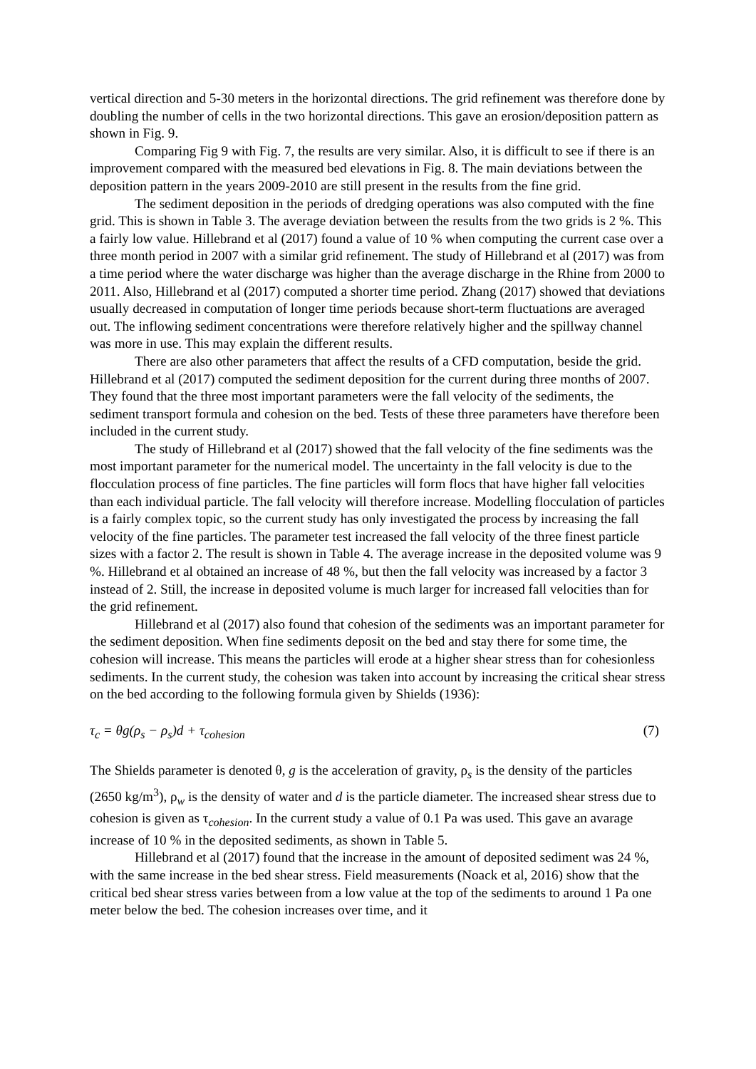vertical direction and 5-30 meters in the horizontal directions. The grid refinement was therefore done by doubling the number of cells in the two horizontal directions. This gave an erosion/deposition pattern as shown in Fig. 9.
Comparing Fig 9 with Fig. 7, the results are very similar. Also, it is difficult to see if there is an improvement compared with the measured bed elevations in Fig. 8. The main deviations between the deposition pattern in the years 2009-2010 are still present in the results from the fine grid.
The sediment deposition in the periods of dredging operations was also computed with the fine grid. This is shown in Table 3. The average deviation between the results from the two grids is 2 %. This a fairly low value. Hillebrand et al (2017) found a value of 10 % when computing the current case over a three month period in 2007 with a similar grid refinement. The study of Hillebrand et al (2017) was from a time period where the water discharge was higher than the average discharge in the Rhine from 2000 to 2011. Also, Hillebrand et al (2017) computed a shorter time period. Zhang (2017) showed that deviations usually decreased in computation of longer time periods because short-term fluctuations are averaged out. The inflowing sediment concentrations were therefore relatively higher and the spillway channel was more in use. This may explain the different results.
There are also other parameters that affect the results of a CFD computation, beside the grid. Hillebrand et al (2017) computed the sediment deposition for the current during three months of 2007. They found that the three most important parameters were the fall velocity of the sediments, the sediment transport formula and cohesion on the bed. Tests of these three parameters have therefore been included in the current study.
The study of Hillebrand et al (2017) showed that the fall velocity of the fine sediments was the most important parameter for the numerical model. The uncertainty in the fall velocity is due to the flocculation process of fine particles. The fine particles will form flocs that have higher fall velocities than each individual particle. The fall velocity will therefore increase. Modelling flocculation of particles is a fairly complex topic, so the current study has only investigated the process by increasing the fall velocity of the fine particles. The parameter test increased the fall velocity of the three finest particle sizes with a factor 2. The result is shown in Table 4. The average increase in the deposited volume was 9 %. Hillebrand et al obtained an increase of 48 %, but then the fall velocity was increased by a factor 3 instead of 2. Still, the increase in deposited volume is much larger for increased fall velocities than for the grid refinement.
Hillebrand et al (2017) also found that cohesion of the sediments was an important parameter for the sediment deposition. When fine sediments deposit on the bed and stay there for some time, the cohesion will increase. This means the particles will erode at a higher shear stress than for cohesionless sediments. In the current study, the cohesion was taken into account by increasing the critical shear stress on the bed according to the following formula given by Shields (1936):
τ<sub>c</sub> = θg(ρ<sub>s</sub> − ρ<sub>s</sub>)d + τ<sub>cohesion</sub> (7)
The Shields parameter is denoted θ, g is the acceleration of gravity, ρ<sub>s</sub> is the density of the particles (2650 kg/m<sup>3</sup>), ρ<sub>w</sub> is the density of water and d is the particle diameter. The increased shear stress due to cohesion is given as τ<sub>cohesion</sub>. In the current study a value of 0.1 Pa was used. This gave an avarage increase of 10 % in the deposited sediments, as shown in Table 5.
Hillebrand et al (2017) found that the increase in the amount of deposited sediment was 24 %, with the same increase in the bed shear stress. Field measurements (Noack et al, 2016) show that the critical bed shear stress varies between from a low value at the top of the sediments to around 1 Pa one meter below the bed. The cohesion increases over time, and it